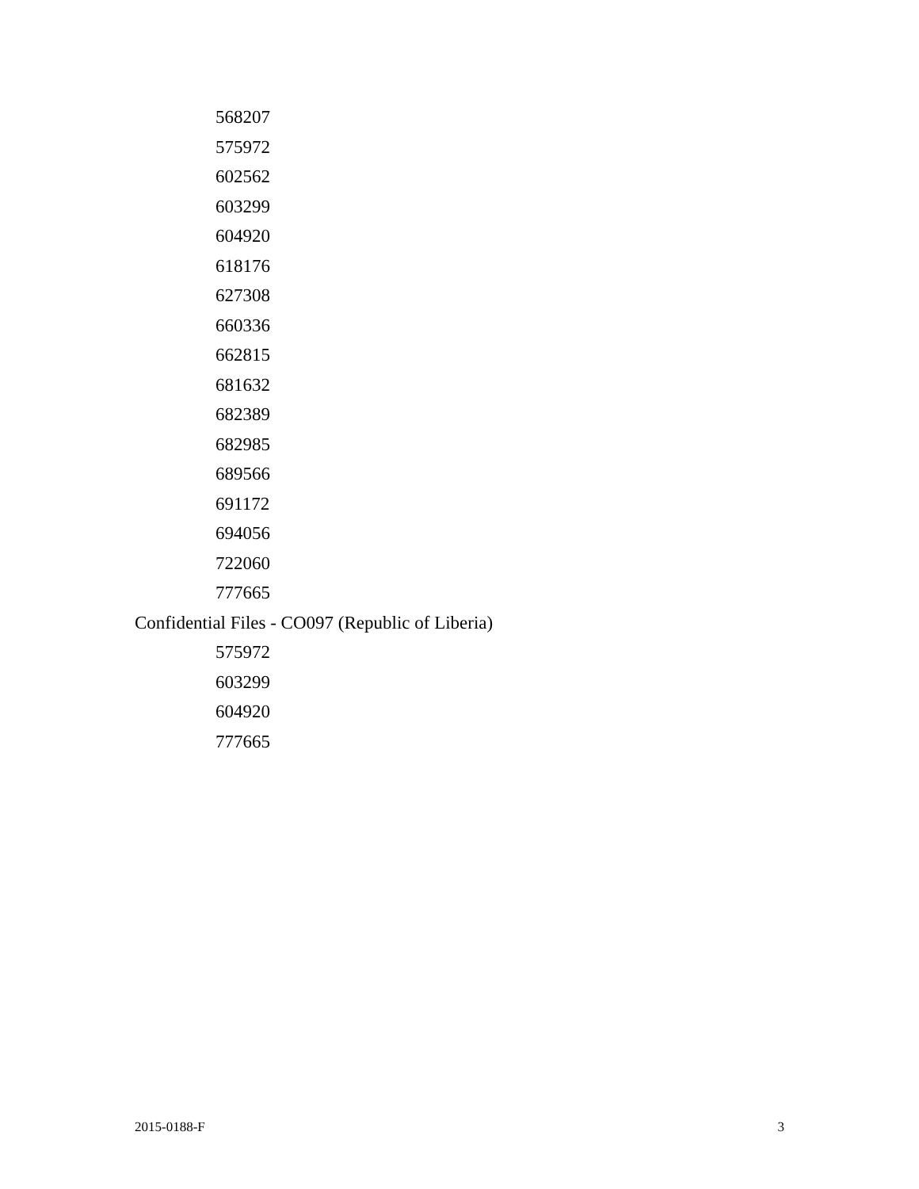568207
575972
602562
603299
604920
618176
627308
660336
662815
681632
682389
682985
689566
691172
694056
722060
777665
Confidential Files - CO097 (Republic of Liberia)
575972
603299
604920
777665
2015-0188-F 3